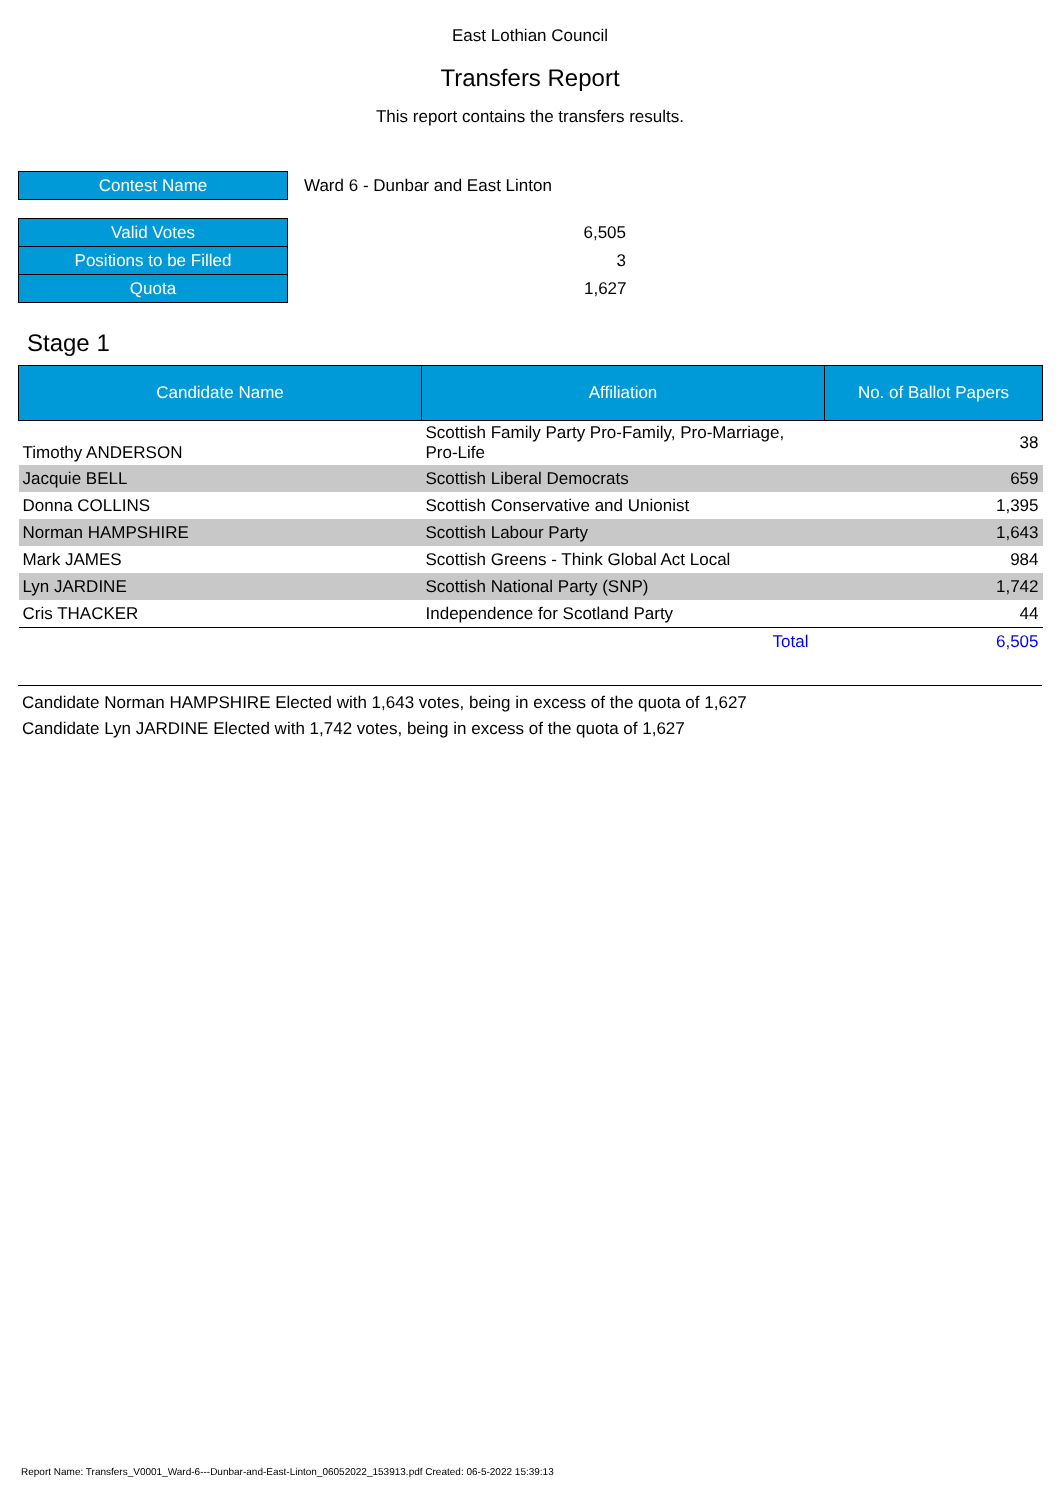East Lothian Council
Transfers Report
This report contains the transfers results.
| Contest Name | Ward 6 - Dunbar and East Linton |
| Valid Votes | 6,505 |
| Positions to be Filled | 3 |
| Quota | 1,627 |
Stage 1
| Candidate Name | Affiliation | No. of Ballot Papers |
| --- | --- | --- |
| Timothy ANDERSON | Scottish Family Party Pro-Family, Pro-Marriage, Pro-Life | 38 |
| Jacquie BELL | Scottish Liberal Democrats | 659 |
| Donna COLLINS | Scottish Conservative and Unionist | 1,395 |
| Norman HAMPSHIRE | Scottish Labour Party | 1,643 |
| Mark JAMES | Scottish Greens - Think Global Act Local | 984 |
| Lyn JARDINE | Scottish National Party (SNP) | 1,742 |
| Cris THACKER | Independence for Scotland Party | 44 |
| | Total | 6,505 |
Candidate Norman HAMPSHIRE Elected with 1,643 votes, being in excess of the quota of 1,627
Candidate Lyn JARDINE Elected with 1,742 votes, being in excess of the quota of 1,627
Report Name: Transfers_V0001_Ward-6---Dunbar-and-East-Linton_06052022_153913.pdf Created: 06-5-2022 15:39:13